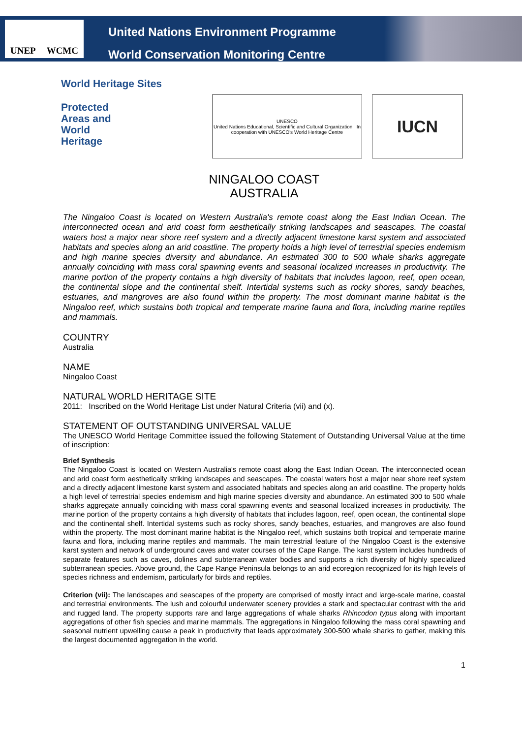UNEP WCMC
United Nations Environment Programme
World Conservation Monitoring Centre
World Heritage Sites
Protected
Areas and
World
Heritage
UNESCO
United Nations Educational, Scientific and Cultural Organization In cooperation with UNESCO's World Heritage Centre
IUCN
NINGALOO COAST
AUSTRALIA
The Ningaloo Coast is located on Western Australia's remote coast along the East Indian Ocean. The interconnected ocean and arid coast form aesthetically striking landscapes and seascapes. The coastal waters host a major near shore reef system and a directly adjacent limestone karst system and associated habitats and species along an arid coastline. The property holds a high level of terrestrial species endemism and high marine species diversity and abundance. An estimated 300 to 500 whale sharks aggregate annually coinciding with mass coral spawning events and seasonal localized increases in productivity. The marine portion of the property contains a high diversity of habitats that includes lagoon, reef, open ocean, the continental slope and the continental shelf. Intertidal systems such as rocky shores, sandy beaches, estuaries, and mangroves are also found within the property. The most dominant marine habitat is the Ningaloo reef, which sustains both tropical and temperate marine fauna and flora, including marine reptiles and mammals.
COUNTRY
Australia
NAME
Ningaloo Coast
NATURAL WORLD HERITAGE SITE
2011: Inscribed on the World Heritage List under Natural Criteria (vii) and (x).
STATEMENT OF OUTSTANDING UNIVERSAL VALUE
The UNESCO World Heritage Committee issued the following Statement of Outstanding Universal Value at the time of inscription:
Brief Synthesis
The Ningaloo Coast is located on Western Australia's remote coast along the East Indian Ocean. The interconnected ocean and arid coast form aesthetically striking landscapes and seascapes. The coastal waters host a major near shore reef system and a directly adjacent limestone karst system and associated habitats and species along an arid coastline. The property holds a high level of terrestrial species endemism and high marine species diversity and abundance. An estimated 300 to 500 whale sharks aggregate annually coinciding with mass coral spawning events and seasonal localized increases in productivity. The marine portion of the property contains a high diversity of habitats that includes lagoon, reef, open ocean, the continental slope and the continental shelf. Intertidal systems such as rocky shores, sandy beaches, estuaries, and mangroves are also found within the property. The most dominant marine habitat is the Ningaloo reef, which sustains both tropical and temperate marine fauna and flora, including marine reptiles and mammals. The main terrestrial feature of the Ningaloo Coast is the extensive karst system and network of underground caves and water courses of the Cape Range. The karst system includes hundreds of separate features such as caves, dolines and subterranean water bodies and supports a rich diversity of highly specialized subterranean species. Above ground, the Cape Range Peninsula belongs to an arid ecoregion recognized for its high levels of species richness and endemism, particularly for birds and reptiles.
Criterion (vii): The landscapes and seascapes of the property are comprised of mostly intact and large-scale marine, coastal and terrestrial environments. The lush and colourful underwater scenery provides a stark and spectacular contrast with the arid and rugged land. The property supports rare and large aggregations of whale sharks Rhincodon typus along with important aggregations of other fish species and marine mammals. The aggregations in Ningaloo following the mass coral spawning and seasonal nutrient upwelling cause a peak in productivity that leads approximately 300-500 whale sharks to gather, making this the largest documented aggregation in the world.
1